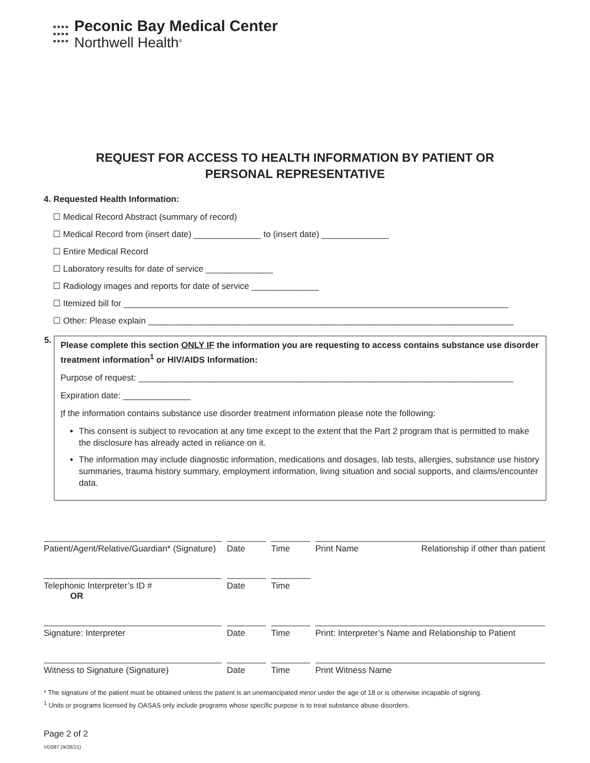⁍⁍⁍⁍
⁍⁍⁍⁍
⁍⁍⁍⁍
Peconic Bay Medical Center
Northwell Health<sup>®</sup>
REQUEST FOR ACCESS TO HEALTH INFORMATION BY PATIENT OR
PERSONAL REPRESENTATIVE
4. Requested Health Information:
☐ Medical Record Abstract (summary of record)
☐ Medical Record from (insert date) ______________ to (insert date) ______________
☐ Entire Medical Record
☐ Laboratory results for date of service ______________
☐ Radiology images and reports for date of service ______________
☐ Itemized bill for ________________________________________________________________________________
☐ Other: Please explain ____________________________________________________________________________
5.
Please complete this section ONLY IF the information you are requesting to access contains substance use disorder treatment information<sup>1</sup> or HIV/AIDS Information:
Purpose of request: ______________________________________________________________________________
Expiration date: ______________
If the information contains substance use disorder treatment information please note the following:
This consent is subject to revocation at any time except to the extent that the Part 2 program that is permitted to make the disclosure has already acted in reliance on it.
The information may include diagnostic information, medications and dosages, lab tests, allergies, substance use history summaries, trauma history summary, employment information, living situation and social supports, and claims/encounter data.
Patient/Agent/Relative/Guardian* (Signature)
Date
Time
Print Name Relationship if other than patient
Telephonic Interpreter’s ID #
OR
Date
Time
Signature: Interpreter
Date
Time
Print: Interpreter’s Name and Relationship to Patient
Witness to Signature (Signature)
Date
Time
Print Witness Name
* The signature of the patient must be obtained unless the patient is an unemancipated minor under the age of 18 or is otherwise incapable of signing.
<sup>1</sup> Units or programs licensed by OASAS only include programs whose specific purpose is to treat substance abuse disorders.
Page 2 of 2
VD087 (9/28/21)